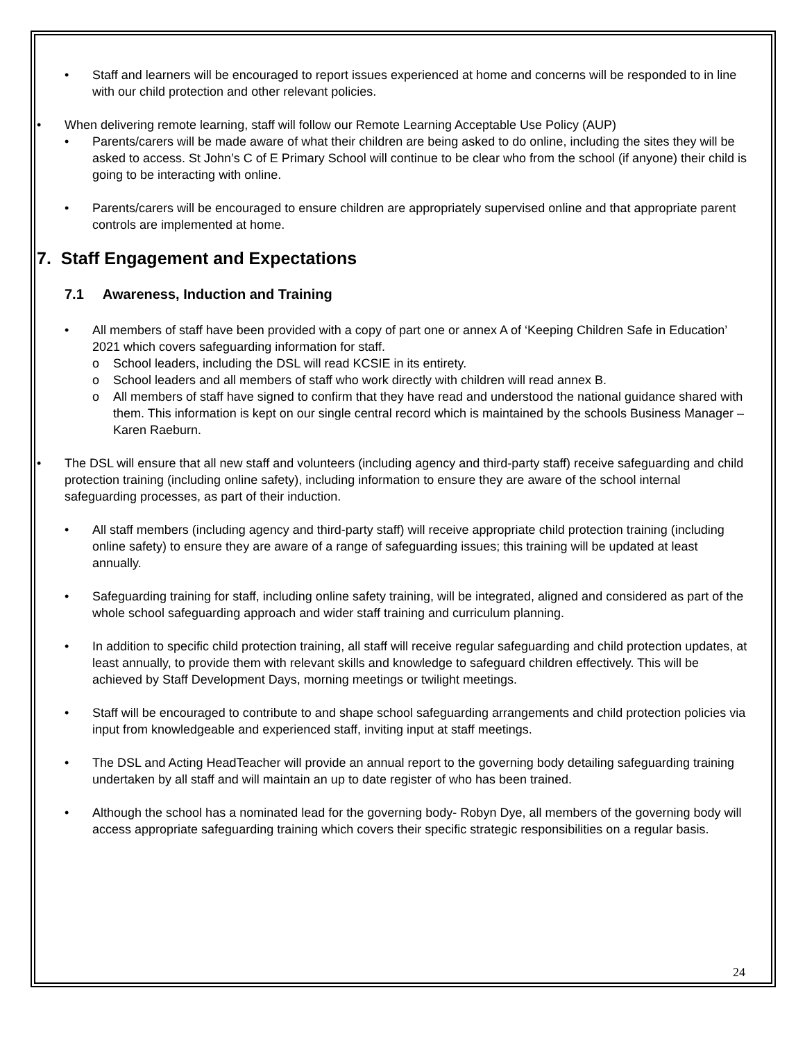• Staff and learners will be encouraged to report issues experienced at home and concerns will be responded to in line with our child protection and other relevant policies.
• When delivering remote learning, staff will follow our Remote Learning Acceptable Use Policy (AUP)
• Parents/carers will be made aware of what their children are being asked to do online, including the sites they will be asked to access. St John’s C of E Primary School will continue to be clear who from the school (if anyone) their child is going to be interacting with online.
• Parents/carers will be encouraged to ensure children are appropriately supervised online and that appropriate parent controls are implemented at home.
7. Staff Engagement and Expectations
7.1 Awareness, Induction and Training
• All members of staff have been provided with a copy of part one or annex A of ‘Keeping Children Safe in Education’ 2021 which covers safeguarding information for staff.
o School leaders, including the DSL will read KCSIE in its entirety.
o School leaders and all members of staff who work directly with children will read annex B.
o All members of staff have signed to confirm that they have read and understood the national guidance shared with them. This information is kept on our single central record which is maintained by the schools Business Manager – Karen Raeburn.
• The DSL will ensure that all new staff and volunteers (including agency and third-party staff) receive safeguarding and child protection training (including online safety), including information to ensure they are aware of the school internal safeguarding processes, as part of their induction.
• All staff members (including agency and third-party staff) will receive appropriate child protection training (including online safety) to ensure they are aware of a range of safeguarding issues; this training will be updated at least annually.
• Safeguarding training for staff, including online safety training, will be integrated, aligned and considered as part of the whole school safeguarding approach and wider staff training and curriculum planning.
• In addition to specific child protection training, all staff will receive regular safeguarding and child protection updates, at least annually, to provide them with relevant skills and knowledge to safeguard children effectively. This will be achieved by Staff Development Days, morning meetings or twilight meetings.
• Staff will be encouraged to contribute to and shape school safeguarding arrangements and child protection policies via input from knowledgeable and experienced staff, inviting input at staff meetings.
• The DSL and Acting HeadTeacher will provide an annual report to the governing body detailing safeguarding training undertaken by all staff and will maintain an up to date register of who has been trained.
• Although the school has a nominated lead for the governing body- Robyn Dye, all members of the governing body will access appropriate safeguarding training which covers their specific strategic responsibilities on a regular basis.
24